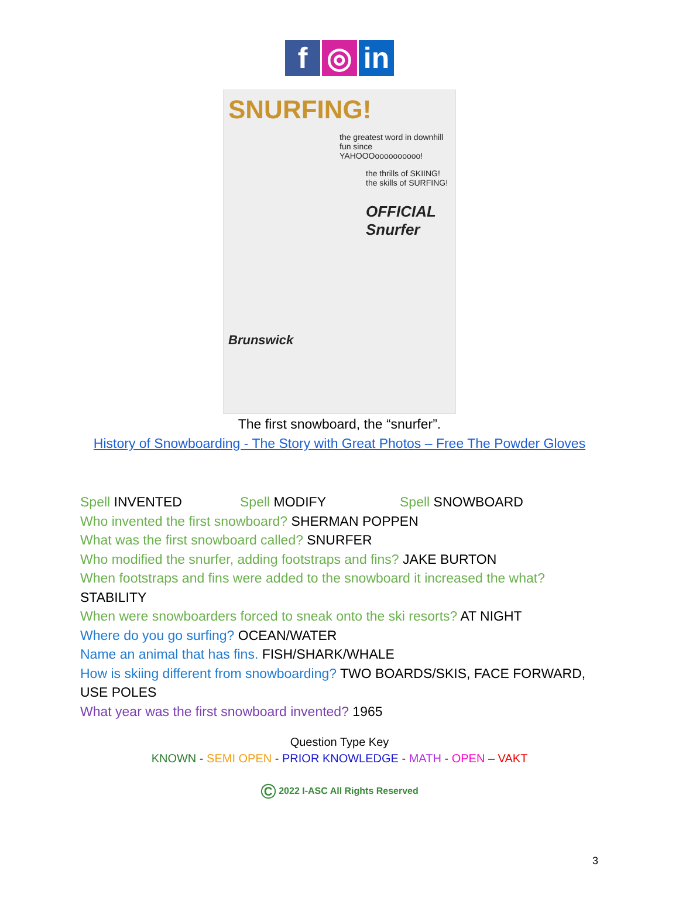f ◎ in
SNURFING!
the greatest word in downhill fun since YAHOOOoooooooooo!
the thrills of SKIING!
the skills of SURFING!
OFFICIAL Snurfer
Brunswick
The first snowboard, the “snurfer”.
History of Snowboarding - The Story with Great Photos – Free The Powder Gloves
Spell INVENTED Spell MODIFY Spell SNOWBOARD
Who invented the first snowboard? SHERMAN POPPEN
What was the first snowboard called? SNURFER
Who modified the snurfer, adding footstraps and fins? JAKE BURTON
When footstraps and fins were added to the snowboard it increased the what? STABILITY
When were snowboarders forced to sneak onto the ski resorts? AT NIGHT
Where do you go surfing? OCEAN/WATER
Name an animal that has fins. FISH/SHARK/WHALE
How is skiing different from snowboarding? TWO BOARDS/SKIS, FACE FORWARD, USE POLES
What year was the first snowboard invented? 1965
Question Type Key
KNOWN - SEMI OPEN - PRIOR KNOWLEDGE - MATH - OPEN – VAKT
© 2022 I-ASC All Rights Reserved
3